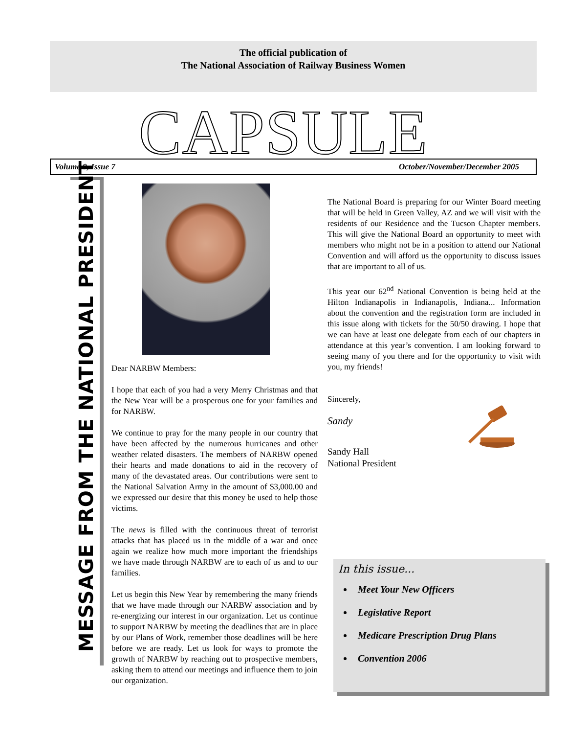The official publication of
The National Association of Railway Business Women
CAPSULE Volume 9, Issue 7 October/November/December 2005
MESSAGE FROM THE NATIONAL PRESIDENT
Dear NARBW Members:
I hope that each of you had a very Merry Christmas and that the New Year will be a prosperous one for your families and for NARBW.
We continue to pray for the many people in our country that have been affected by the numerous hurricanes and other weather related disasters. The members of NARBW opened their hearts and made donations to aid in the recovery of many of the devastated areas. Our contributions were sent to the National Salvation Army in the amount of $3,000.00 and we expressed our desire that this money be used to help those victims.
The news is filled with the continuous threat of terrorist attacks that has placed us in the middle of a war and once again we realize how much more important the friendships we have made through NARBW are to each of us and to our families.
Let us begin this New Year by remembering the many friends that we have made through our NARBW association and by re-energizing our interest in our organization. Let us continue to support NARBW by meeting the deadlines that are in place by our Plans of Work, remember those deadlines will be here before we are ready. Let us look for ways to promote the growth of NARBW by reaching out to prospective members, asking them to attend our meetings and influence them to join our organization.
The National Board is preparing for our Winter Board meeting that will be held in Green Valley, AZ and we will visit with the residents of our Residence and the Tucson Chapter members. This will give the National Board an opportunity to meet with members who might not be in a position to attend our National Convention and will afford us the opportunity to discuss issues that are important to all of us.
This year our 62<sup>nd</sup> National Convention is being held at the Hilton Indianapolis in Indianapolis, Indiana... Information about the convention and the registration form are included in this issue along with tickets for the 50/50 drawing. I hope that we can have at least one delegate from each of our chapters in attendance at this year’s convention. I am looking forward to seeing many of you there and for the opportunity to visit with you, my friends!
Sincerely,
Sandy
Sandy Hall
National President
In this issue...
Meet Your New Officers
Legislative Report
Medicare Prescription Drug Plans
Convention 2006